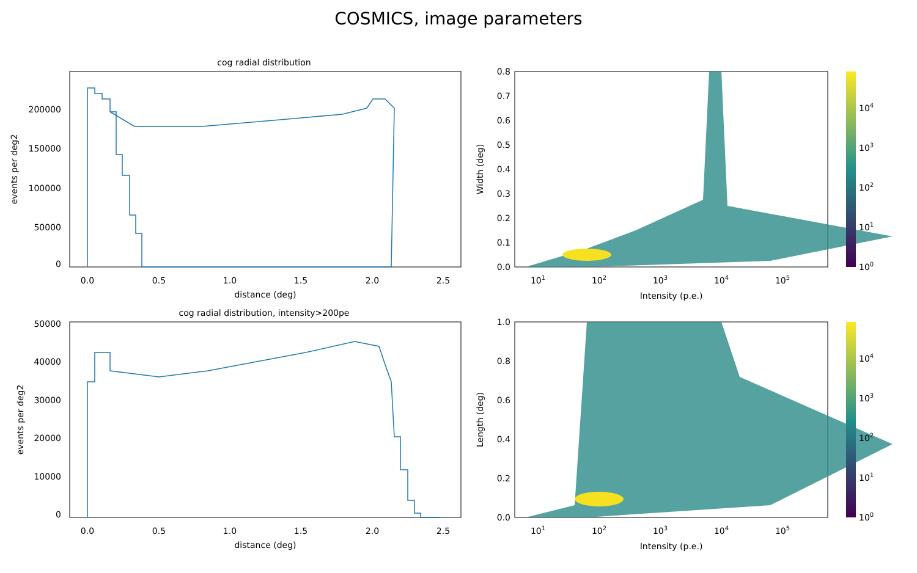COSMICS, image parameters
cog radial distribution
0
50000
100000
150000
200000
0.0
0.5
1.0
1.5
2.0
2.5
distance (deg)
events per deg2
0.0
0.1
0.2
0.3
0.4
0.5
0.6
0.7
0.8
101
102
103
104
105
Intensity (p.e.)
Width (deg)
100
101
102
103
104
cog radial distribution, intensity>200pe
0
10000
20000
30000
40000
50000
0.0
0.5
1.0
1.5
2.0
2.5
distance (deg)
events per deg2
0.0
0.2
0.4
0.6
0.8
1.0
101
102
103
104
105
Intensity (p.e.)
Length (deg)
100
101
102
103
104